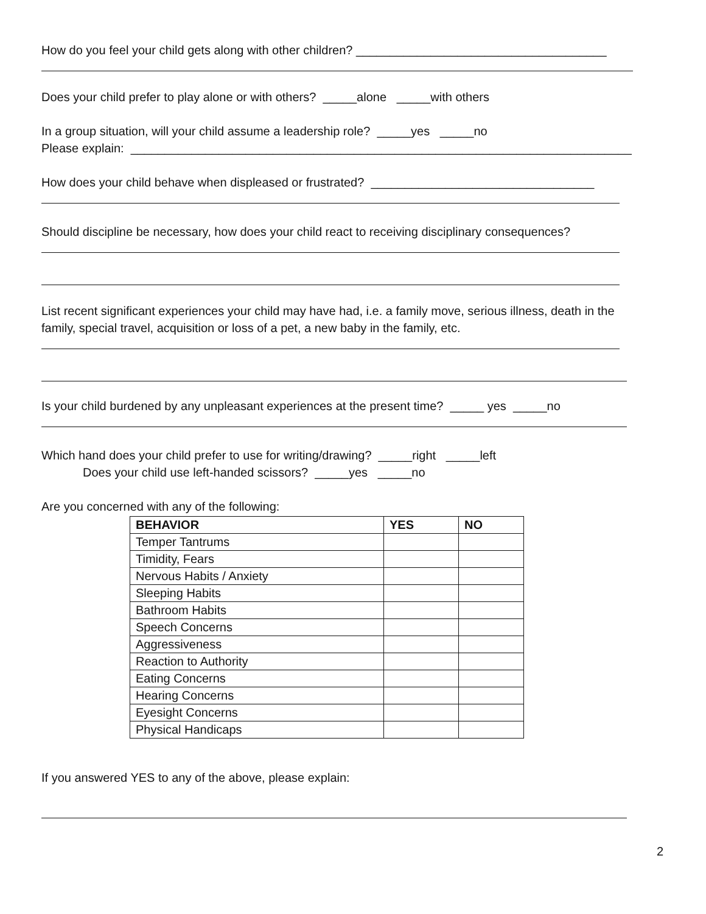How do you feel your child gets along with other children? _____________________________________
Does your child prefer to play alone or with others? _____alone _____with others
In a group situation, will your child assume a leadership role? _____yes _____no
Please explain: __________________________________________________________________________
How does your child behave when displeased or frustrated? _________________________________
Should discipline be necessary, how does your child react to receiving disciplinary consequences?
List recent significant experiences your child may have had, i.e. a family move, serious illness, death in the family, special travel, acquisition or loss of a pet, a new baby in the family, etc.
Is your child burdened by any unpleasant experiences at the present time? _____ yes _____no
Which hand does your child prefer to use for writing/drawing? _____right _____left
Does your child use left-handed scissors? _____yes _____no
Are you concerned with any of the following:
| BEHAVIOR | YES | NO |
| --- | --- | --- |
| Temper Tantrums | | |
| Timidity, Fears | | |
| Nervous Habits / Anxiety | | |
| Sleeping Habits | | |
| Bathroom Habits | | |
| Speech Concerns | | |
| Aggressiveness | | |
| Reaction to Authority | | |
| Eating Concerns | | |
| Hearing Concerns | | |
| Eyesight Concerns | | |
| Physical Handicaps | | |
If you answered YES to any of the above, please explain:
2